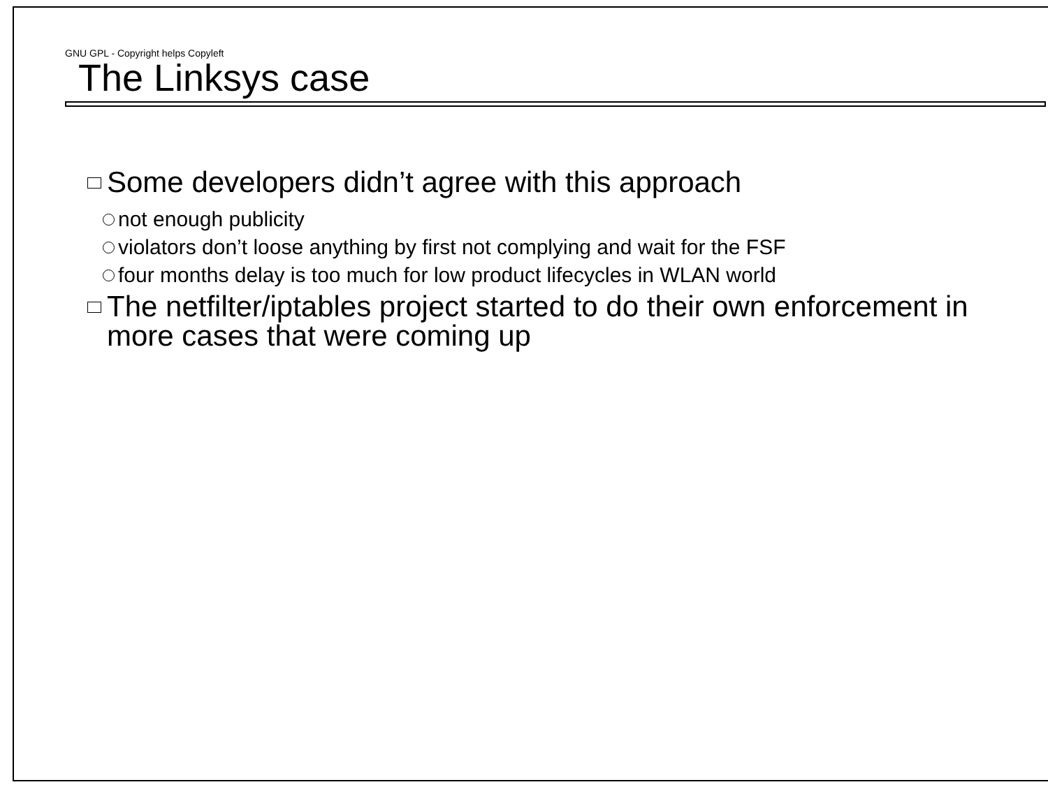GNU GPL - Copyright helps Copyleft
The Linksys case
Some developers didn’t agree with this approach
not enough publicity
violators don’t loose anything by first not complying and wait for the FSF
four months delay is too much for low product lifecycles in WLAN world
The netfilter/iptables project started to do their own enforcement in more cases that were coming up